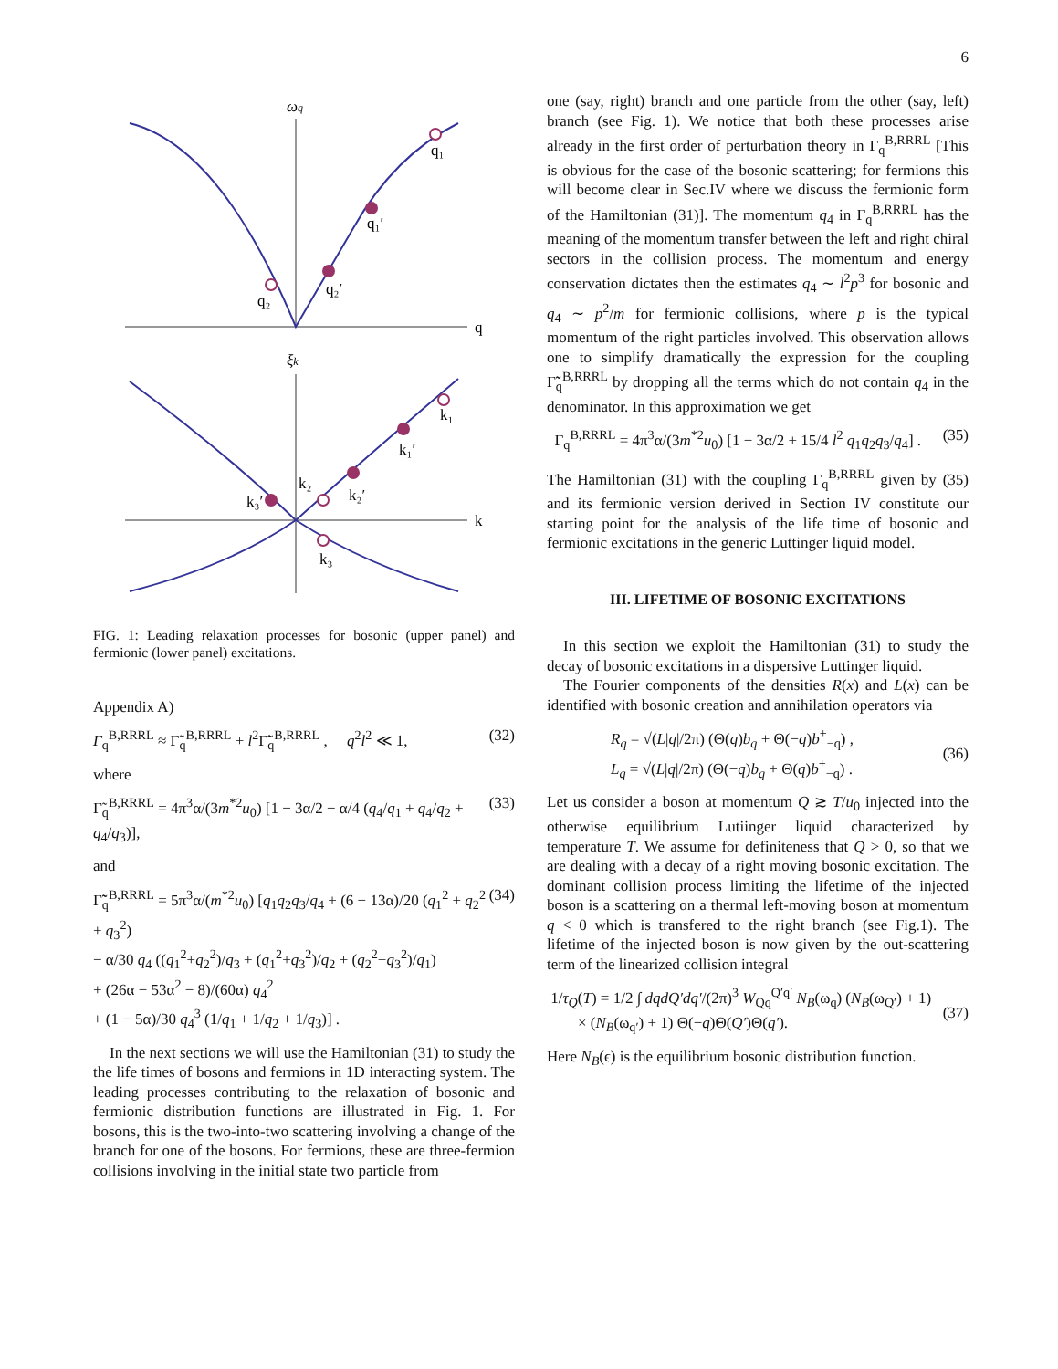6
ωq
q
q₂
q₂′
q₁′
q₁
ξk
k
k₃′
k₂
k₂′
k₁′
k₁
k₃
FIG. 1: Leading relaxation processes for bosonic (upper panel) and fermionic (lower panel) excitations.
Appendix A)
Γ<sub>q</sub><sup>B,RRRL</sup> ≈ Γ̃<sub>q</sub><sup>B,RRRL</sup> + l<sup>2</sup>Γ̃̃<sub>q</sub><sup>B,RRRL</sup> , q<sup>2</sup>l<sup>2</sup> ≪ 1, (32)
where
Γ̃<sub>q</sub><sup>B,RRRL</sup> = 4π<sup>3</sup>α/(3m<sup>*2</sup>u<sub>0</sub>) [1 − 3α/2 − α/4 (q<sub>4</sub>/q<sub>1</sub> + q<sub>4</sub>/q<sub>2</sub> + q<sub>4</sub>/q<sub>3</sub>)], (33)
and
Γ̃̃<sub>q</sub><sup>B,RRRL</sup> = 5π<sup>3</sup>α/(m<sup>*2</sup>u<sub>0</sub>) [q<sub>1</sub>q<sub>2</sub>q<sub>3</sub>/q<sub>4</sub> + (6 − 13α)/20 (q<sub>1</sub><sup>2</sup> + q<sub>2</sub><sup>2</sup> + q<sub>3</sub><sup>2</sup>)
− α/30 q<sub>4</sub> ((q<sub>1</sub><sup>2</sup>+q<sub>2</sub><sup>2</sup>)/q<sub>3</sub> + (q<sub>1</sub><sup>2</sup>+q<sub>3</sub><sup>2</sup>)/q<sub>2</sub> + (q<sub>2</sub><sup>2</sup>+q<sub>3</sub><sup>2</sup>)/q<sub>1</sub>)
+ (26α − 53α<sup>2</sup> − 8)/(60α) q<sub>4</sub><sup>2</sup>
+ (1 − 5α)/30 q<sub>4</sub><sup>3</sup> (1/q<sub>1</sub> + 1/q<sub>2</sub> + 1/q<sub>3</sub>)] . (34)
In the next sections we will use the Hamiltonian (31) to study the the life times of bosons and fermions in 1D interacting system. The leading processes contributing to the relaxation of bosonic and fermionic distribution functions are illustrated in Fig. 1. For bosons, this is the two-into-two scattering involving a change of the branch for one of the bosons. For fermions, these are three-fermion collisions involving in the initial state two particle from
one (say, right) branch and one particle from the other (say, left) branch (see Fig. 1). We notice that both these processes arise already in the first order of perturbation theory in Γ<sub>q</sub><sup>B,RRRL</sup> [This is obvious for the case of the bosonic scattering; for fermions this will become clear in Sec.IV where we discuss the fermionic form of the Hamiltonian (31)]. The momentum q<sub>4</sub> in Γ<sub>q</sub><sup>B,RRRL</sup> has the meaning of the momentum transfer between the left and right chiral sectors in the collision process. The momentum and energy conservation dictates then the estimates q<sub>4</sub> ∼ l<sup>2</sup>p<sup>3</sup> for bosonic and q<sub>4</sub> ∼ p<sup>2</sup>/m for fermionic collisions, where p is the typical momentum of the right particles involved. This observation allows one to simplify dramatically the expression for the coupling Γ̃̃<sub>q</sub><sup>B,RRRL</sup> by dropping all the terms which do not contain q<sub>4</sub> in the denominator. In this approximation we get
Γ<sub>q</sub><sup>B,RRRL</sup> = 4π<sup>3</sup>α/(3m<sup>*2</sup>u<sub>0</sub>) [1 − 3α/2 + 15/4 l<sup>2</sup> q<sub>1</sub>q<sub>2</sub>q<sub>3</sub>/q<sub>4</sub>] . (35)
The Hamiltonian (31) with the coupling Γ<sub>q</sub><sup>B,RRRL</sup> given by (35) and its fermionic version derived in Section IV constitute our starting point for the analysis of the life time of bosonic and fermionic excitations in the generic Luttinger liquid model.
III. LIFETIME OF BOSONIC EXCITATIONS
In this section we exploit the Hamiltonian (31) to study the decay of bosonic excitations in a dispersive Luttinger liquid.
The Fourier components of the densities R(x) and L(x) can be identified with bosonic creation and annihilation operators via
R<sub>q</sub> = √(L|q|/2π) (Θ(q)b<sub>q</sub> + Θ(−q)b<sup>+</sup><sub>−q</sub>) ,
L<sub>q</sub> = √(L|q|/2π) (Θ(−q)b<sub>q</sub> + Θ(q)b<sup>+</sup><sub>−q</sub>) .
(36)
Let us consider a boson at momentum Q ≳ T/u<sub>0</sub> injected into the otherwise equilibrium Lutiinger liquid characterized by temperature T. We assume for definiteness that Q > 0, so that we are dealing with a decay of a right moving bosonic excitation. The dominant collision process limiting the lifetime of the injected boson is a scattering on a thermal left-moving boson at momentum q < 0 which is transfered to the right branch (see Fig.1). The lifetime of the injected boson is now given by the out-scattering term of the linearized collision integral
1/τ<sub>Q</sub>(T) = 1/2 ∫ dqdQ′dq′/(2π)<sup>3</sup> W<sub>Qq</sub><sup>Q′q′</sup> N<sub>B</sub>(ω<sub>q</sub>) (N<sub>B</sub>(ω<sub>Q′</sub>) + 1)
× (N<sub>B</sub>(ω<sub>q′</sub>) + 1) Θ(−q)Θ(Q′)Θ(q′).
(37)
Here N<sub>B</sub>(ϵ) is the equilibrium bosonic distribution function.